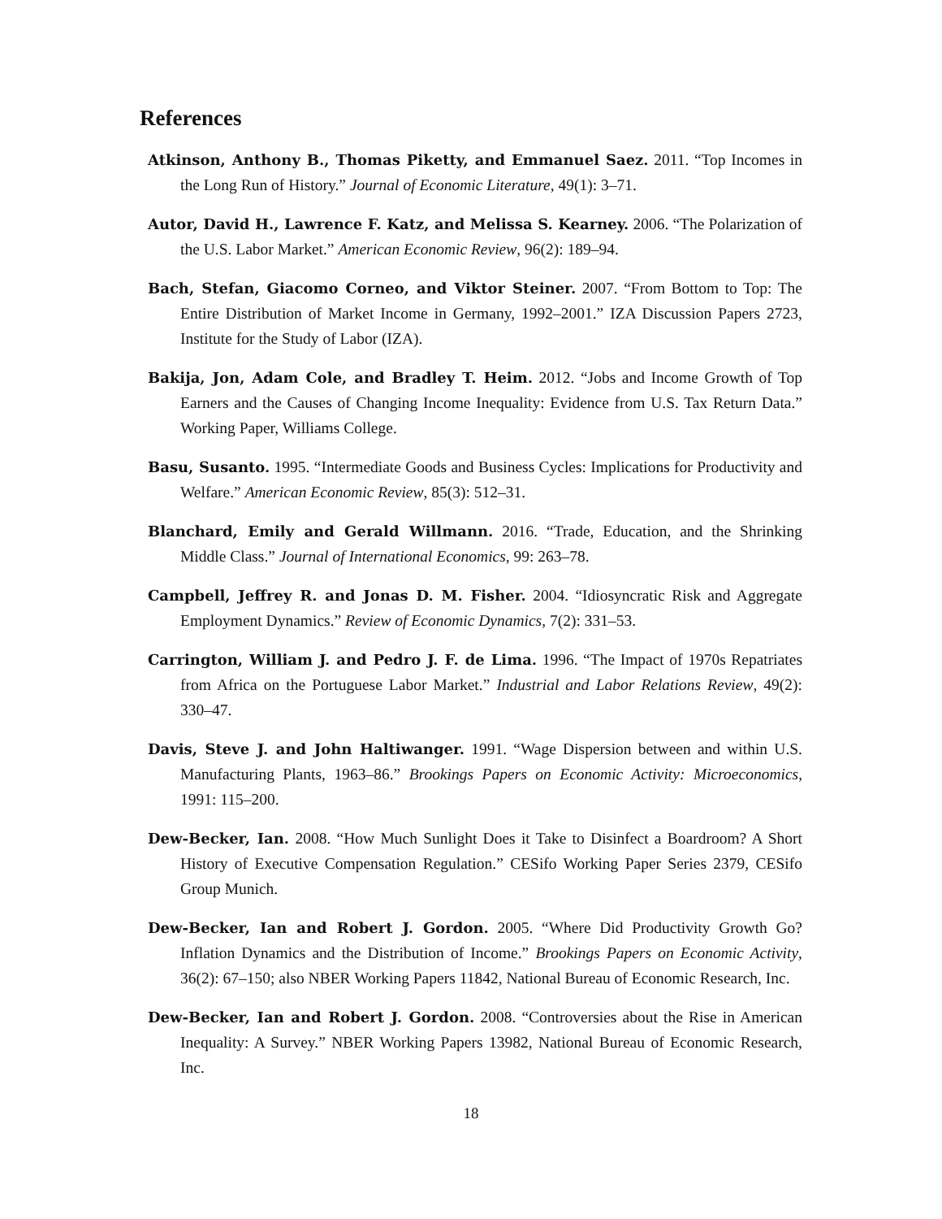References
Atkinson, Anthony B., Thomas Piketty, and Emmanuel Saez. 2011. “Top Incomes in the Long Run of History.” Journal of Economic Literature, 49(1): 3–71.
Autor, David H., Lawrence F. Katz, and Melissa S. Kearney. 2006. “The Polarization of the U.S. Labor Market.” American Economic Review, 96(2): 189–94.
Bach, Stefan, Giacomo Corneo, and Viktor Steiner. 2007. “From Bottom to Top: The Entire Distribution of Market Income in Germany, 1992–2001.” IZA Discussion Papers 2723, Institute for the Study of Labor (IZA).
Bakija, Jon, Adam Cole, and Bradley T. Heim. 2012. “Jobs and Income Growth of Top Earners and the Causes of Changing Income Inequality: Evidence from U.S. Tax Return Data.” Working Paper, Williams College.
Basu, Susanto. 1995. “Intermediate Goods and Business Cycles: Implications for Productivity and Welfare.” American Economic Review, 85(3): 512–31.
Blanchard, Emily and Gerald Willmann. 2016. “Trade, Education, and the Shrinking Middle Class.” Journal of International Economics, 99: 263–78.
Campbell, Jeffrey R. and Jonas D. M. Fisher. 2004. “Idiosyncratic Risk and Aggregate Employment Dynamics.” Review of Economic Dynamics, 7(2): 331–53.
Carrington, William J. and Pedro J. F. de Lima. 1996. “The Impact of 1970s Repatriates from Africa on the Portuguese Labor Market.” Industrial and Labor Relations Review, 49(2): 330–47.
Davis, Steve J. and John Haltiwanger. 1991. “Wage Dispersion between and within U.S. Manufacturing Plants, 1963–86.” Brookings Papers on Economic Activity: Microeconomics, 1991: 115–200.
Dew-Becker, Ian. 2008. “How Much Sunlight Does it Take to Disinfect a Boardroom? A Short History of Executive Compensation Regulation.” CESifo Working Paper Series 2379, CESifo Group Munich.
Dew-Becker, Ian and Robert J. Gordon. 2005. “Where Did Productivity Growth Go? Inflation Dynamics and the Distribution of Income.” Brookings Papers on Economic Activity, 36(2): 67–150; also NBER Working Papers 11842, National Bureau of Economic Research, Inc.
Dew-Becker, Ian and Robert J. Gordon. 2008. “Controversies about the Rise in American Inequality: A Survey.” NBER Working Papers 13982, National Bureau of Economic Research, Inc.
18